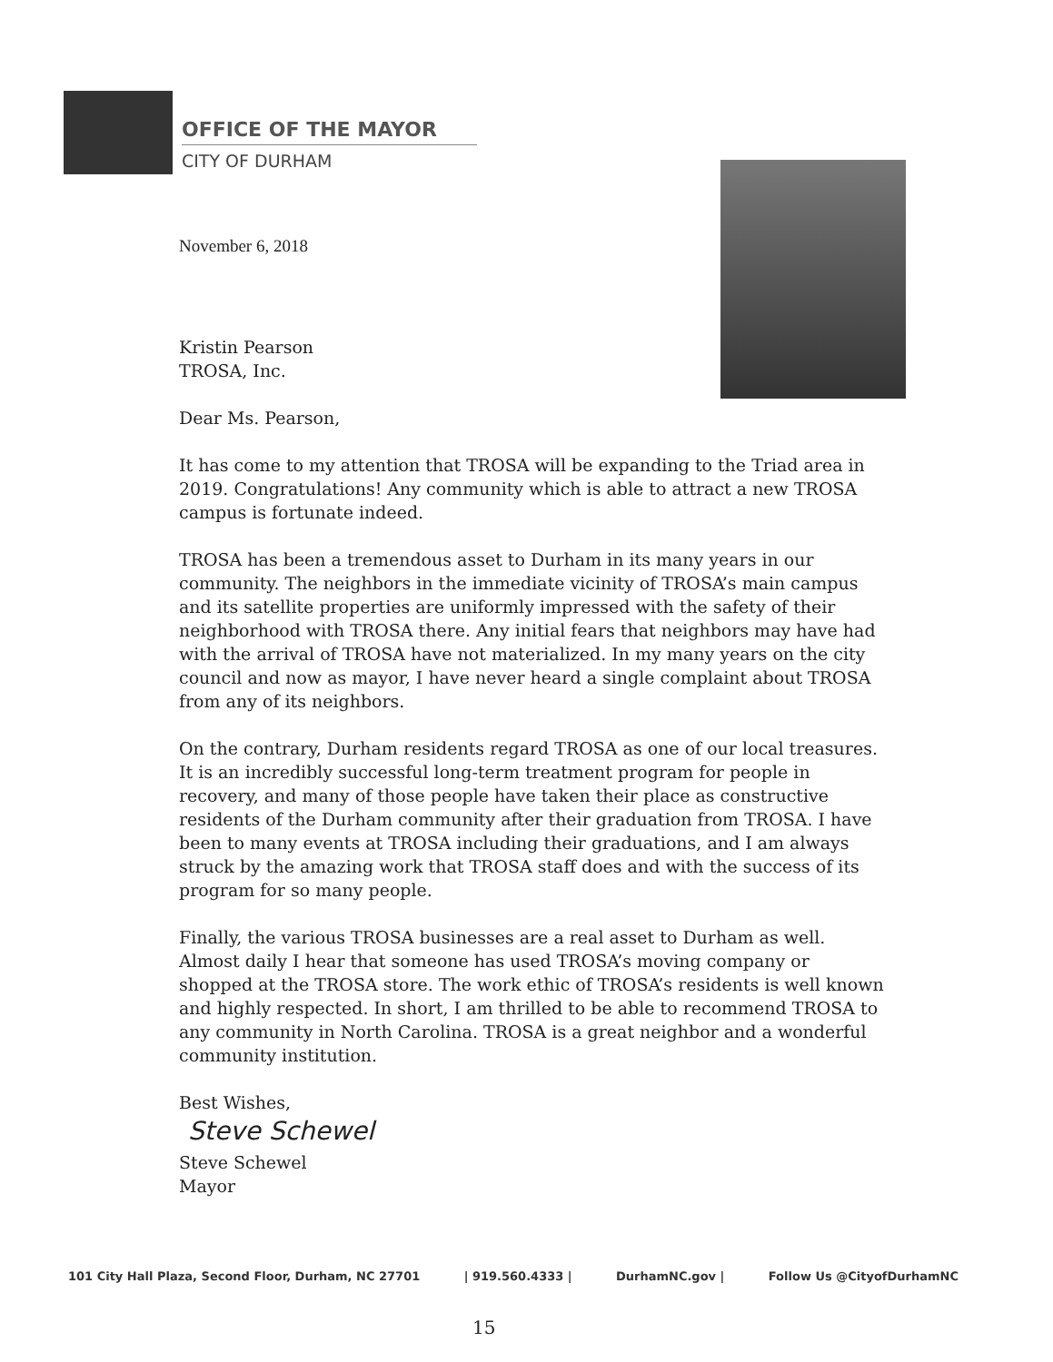OFFICE OF THE MAYOR
CITY OF DURHAM
November 6, 2018
Kristin Pearson
TROSA, Inc.
Dear Ms. Pearson,
It has come to my attention that TROSA will be expanding to the Triad area in 2019. Congratulations! Any community which is able to attract a new TROSA campus is fortunate indeed.
TROSA has been a tremendous asset to Durham in its many years in our community. The neighbors in the immediate vicinity of TROSA’s main campus and its satellite properties are uniformly impressed with the safety of their neighborhood with TROSA there. Any initial fears that neighbors may have had with the arrival of TROSA have not materialized. In my many years on the city council and now as mayor, I have never heard a single complaint about TROSA from any of its neighbors.
On the contrary, Durham residents regard TROSA as one of our local treasures. It is an incredibly successful long-term treatment program for people in recovery, and many of those people have taken their place as constructive residents of the Durham community after their graduation from TROSA. I have been to many events at TROSA including their graduations, and I am always struck by the amazing work that TROSA staff does and with the success of its program for so many people.
Finally, the various TROSA businesses are a real asset to Durham as well. Almost daily I hear that someone has used TROSA’s moving company or shopped at the TROSA store. The work ethic of TROSA’s residents is well known and highly respected. In short, I am thrilled to be able to recommend TROSA to any community in North Carolina. TROSA is a great neighbor and a wonderful community institution.
Best Wishes,
Steve Schewel
Steve Schewel
Mayor
101 City Hall Plaza, Second Floor, Durham, NC 27701 | 919.560.4333 | DurhamNC.gov | Follow Us @CityofDurhamNC
15